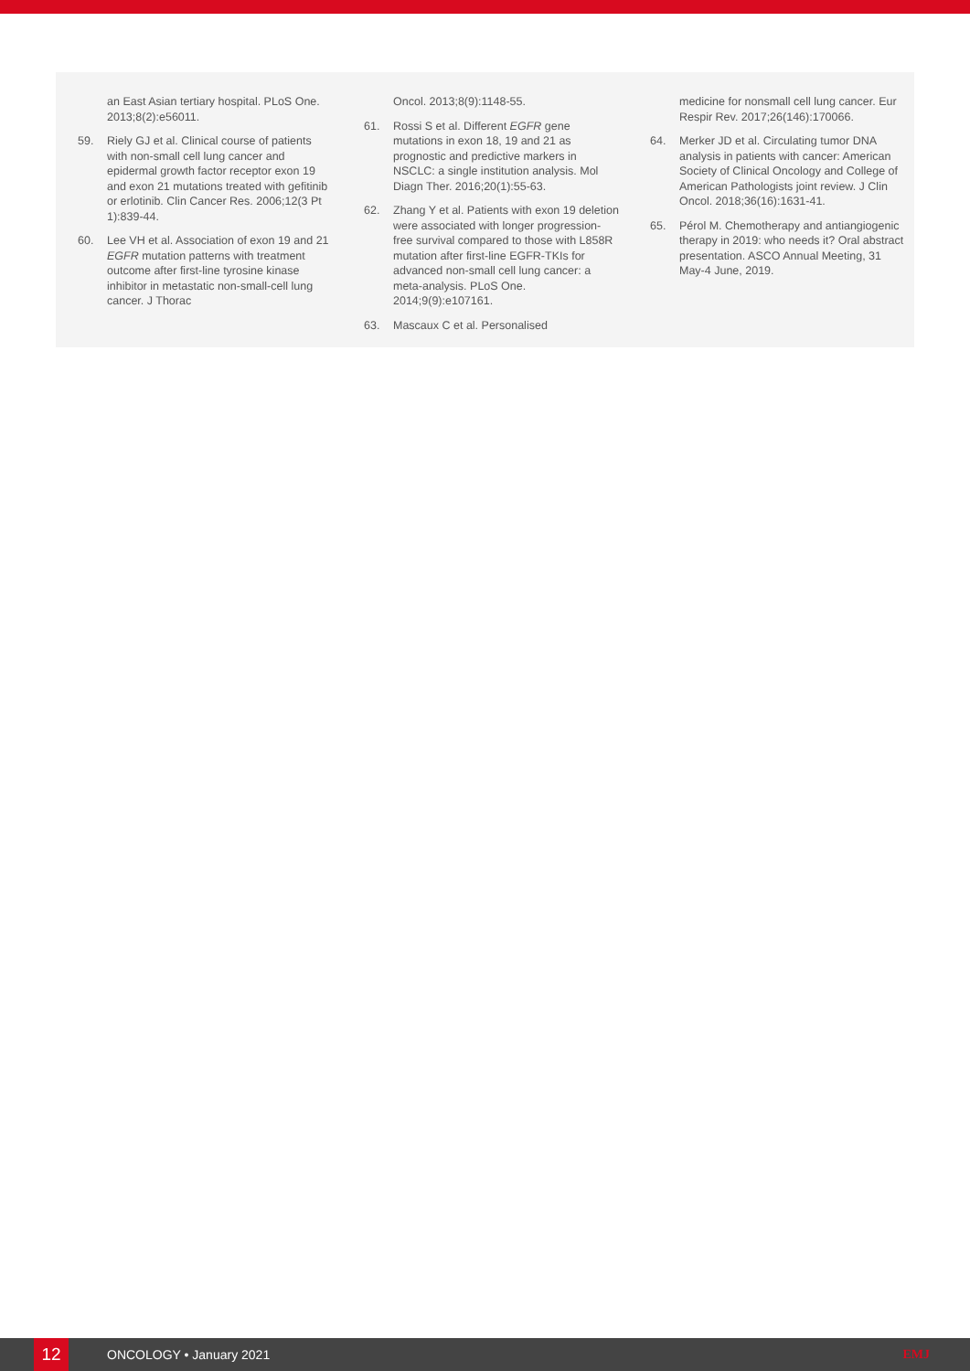an East Asian tertiary hospital. PLoS One. 2013;8(2):e56011.
59. Riely GJ et al. Clinical course of patients with non-small cell lung cancer and epidermal growth factor receptor exon 19 and exon 21 mutations treated with gefitinib or erlotinib. Clin Cancer Res. 2006;12(3 Pt 1):839-44.
60. Lee VH et al. Association of exon 19 and 21 EGFR mutation patterns with treatment outcome after first-line tyrosine kinase inhibitor in metastatic non-small-cell lung cancer. J Thorac
Oncol. 2013;8(9):1148-55.
61. Rossi S et al. Different EGFR gene mutations in exon 18, 19 and 21 as prognostic and predictive markers in NSCLC: a single institution analysis. Mol Diagn Ther. 2016;20(1):55-63.
62. Zhang Y et al. Patients with exon 19 deletion were associated with longer progression-free survival compared to those with L858R mutation after first-line EGFR-TKIs for advanced non-small cell lung cancer: a meta-analysis. PLoS One. 2014;9(9):e107161.
63. Mascaux C et al. Personalised
medicine for nonsmall cell lung cancer. Eur Respir Rev. 2017;26(146):170066.
64. Merker JD et al. Circulating tumor DNA analysis in patients with cancer: American Society of Clinical Oncology and College of American Pathologists joint review. J Clin Oncol. 2018;36(16):1631-41.
65. Pérol M. Chemotherapy and antiangiogenic therapy in 2019: who needs it? Oral abstract presentation. ASCO Annual Meeting, 31 May-4 June, 2019.
12
ONCOLOGY • January 2021 EMJ